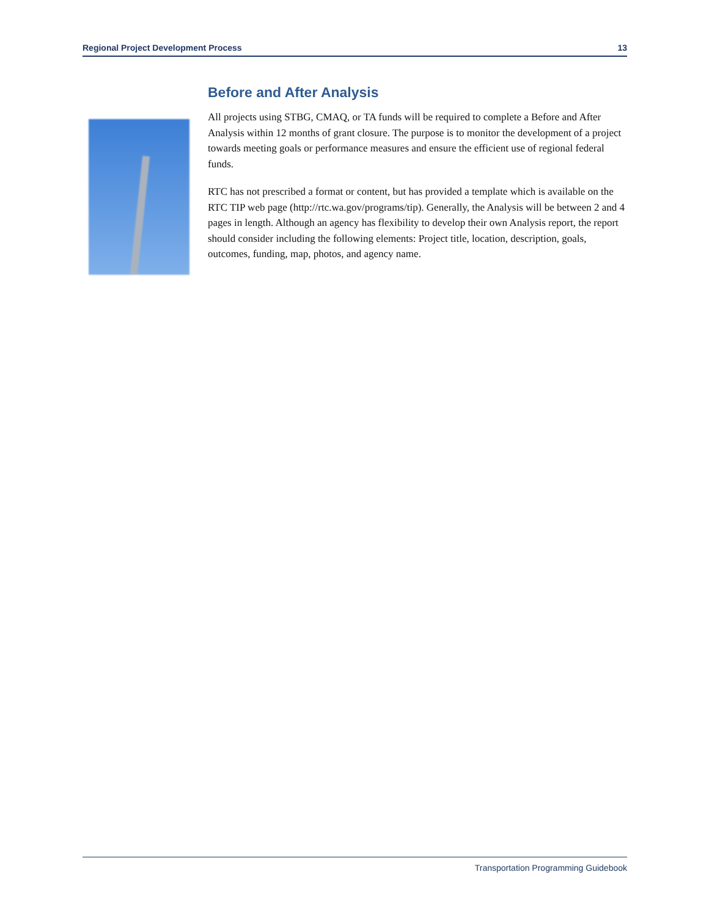Regional Project Development Process 13
Before and After Analysis
All projects using STBG, CMAQ, or TA funds will be required to complete a Before and After Analysis within 12 months of grant closure. The purpose is to monitor the development of a project towards meeting goals or performance measures and ensure the efficient use of regional federal funds.
RTC has not prescribed a format or content, but has provided a template which is available on the RTC TIP web page (http://rtc.wa.gov/programs/tip). Generally, the Analysis will be between 2 and 4 pages in length. Although an agency has flexibility to develop their own Analysis report, the report should consider including the following elements: Project title, location, description, goals, outcomes, funding, map, photos, and agency name.
Transportation Programming Guidebook